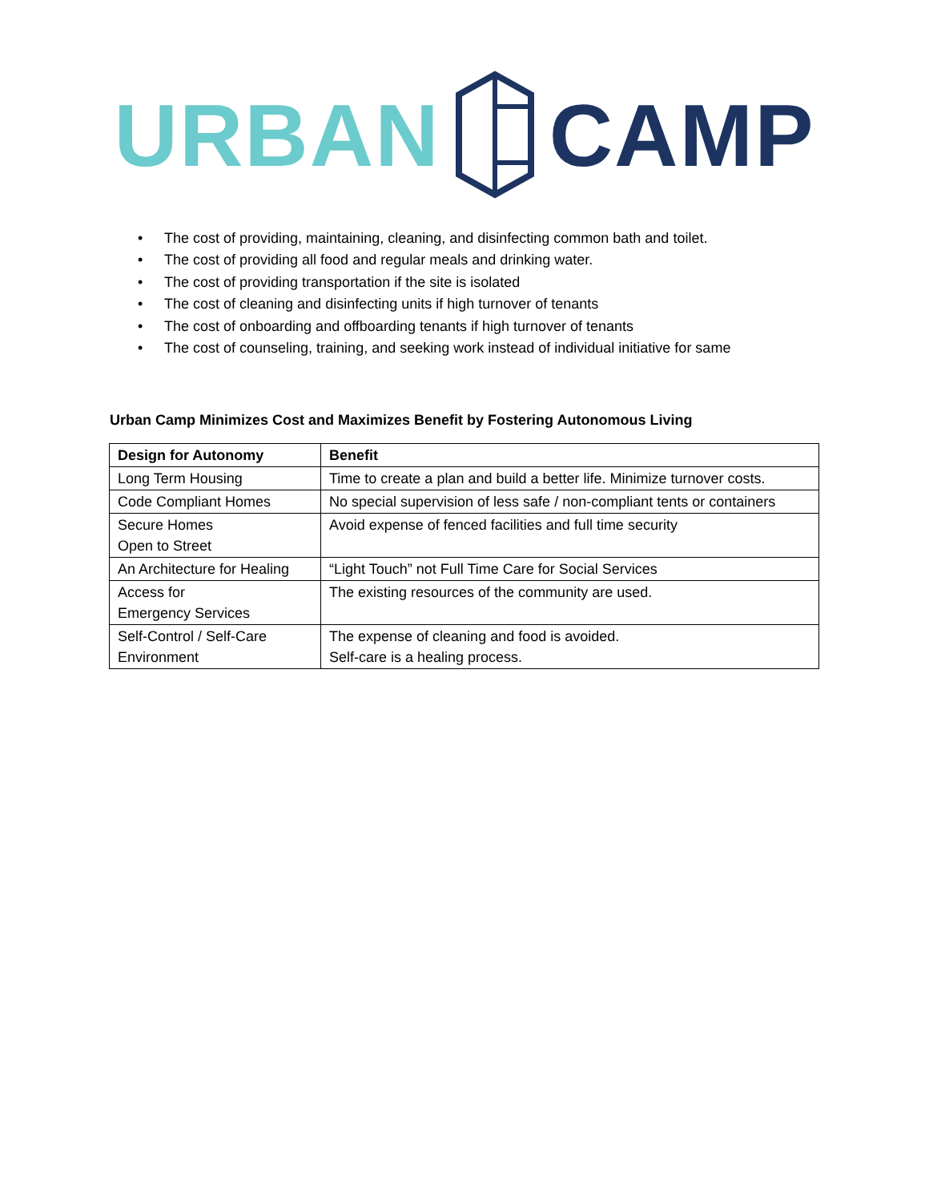URBAN CAMP
• The cost of providing, maintaining, cleaning, and disinfecting common bath and toilet.
• The cost of providing all food and regular meals and drinking water.
• The cost of providing transportation if the site is isolated
• The cost of cleaning and disinfecting units if high turnover of tenants
• The cost of onboarding and offboarding tenants if high turnover of tenants
• The cost of counseling, training, and seeking work instead of individual initiative for same
Urban Camp Minimizes Cost and Maximizes Benefit by Fostering Autonomous Living
| Design for Autonomy | Benefit |
| --- | --- |
| Long Term Housing | Time to create a plan and build a better life. Minimize turnover costs. |
| Code Compliant Homes | No special supervision of less safe / non-compliant tents or containers |
| Secure Homes Open to Street | Avoid expense of fenced facilities and full time security |
| An Architecture for Healing | “Light Touch” not Full Time Care for Social Services |
| Access for Emergency Services | The existing resources of the community are used. |
| Self-Control / Self-Care Environment | The expense of cleaning and food is avoided. Self-care is a healing process. |